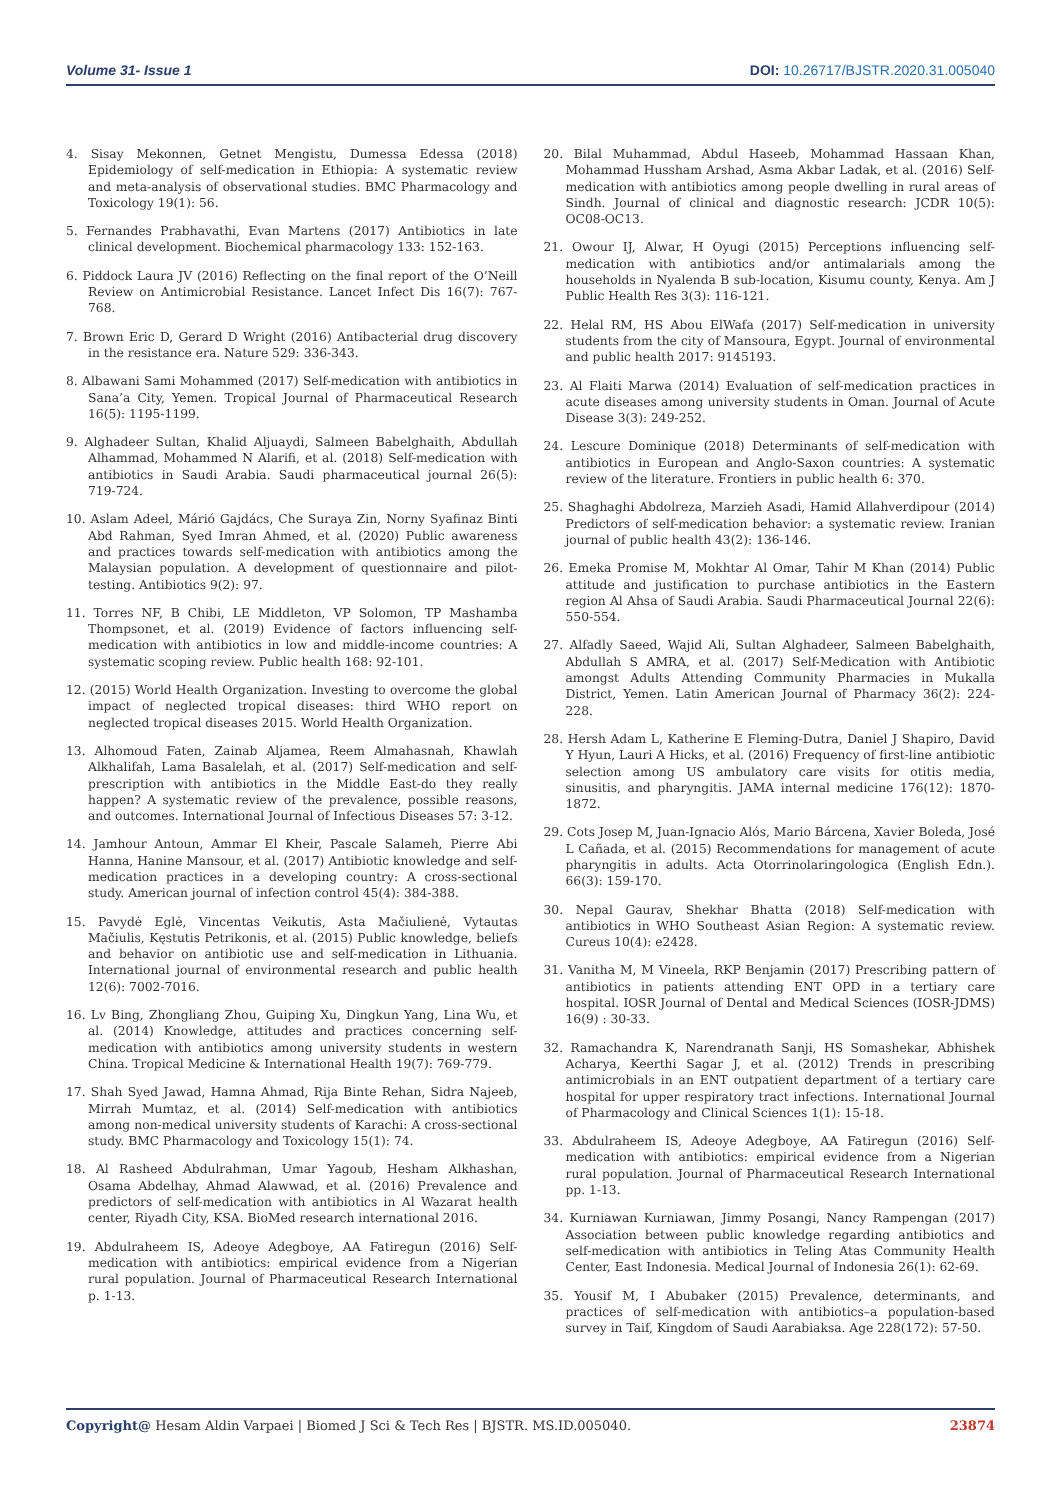Volume 31- Issue 1 DOI: 10.26717/BJSTR.2020.31.005040
4. Sisay Mekonnen, Getnet Mengistu, Dumessa Edessa (2018) Epidemiology of self-medication in Ethiopia: A systematic review and meta-analysis of observational studies. BMC Pharmacology and Toxicology 19(1): 56.
5. Fernandes Prabhavathi, Evan Martens (2017) Antibiotics in late clinical development. Biochemical pharmacology 133: 152-163.
6. Piddock Laura JV (2016) Reflecting on the final report of the O’Neill Review on Antimicrobial Resistance. Lancet Infect Dis 16(7): 767-768.
7. Brown Eric D, Gerard D Wright (2016) Antibacterial drug discovery in the resistance era. Nature 529: 336-343.
8. Albawani Sami Mohammed (2017) Self-medication with antibiotics in Sana’a City, Yemen. Tropical Journal of Pharmaceutical Research 16(5): 1195-1199.
9. Alghadeer Sultan, Khalid Aljuaydi, Salmeen Babelghaith, Abdullah Alhammad, Mohammed N Alarifi, et al. (2018) Self-medication with antibiotics in Saudi Arabia. Saudi pharmaceutical journal 26(5): 719-724.
10. Aslam Adeel, Márió Gajdács, Che Suraya Zin, Norny Syafinaz Binti Abd Rahman, Syed Imran Ahmed, et al. (2020) Public awareness and practices towards self-medication with antibiotics among the Malaysian population. A development of questionnaire and pilot-testing. Antibiotics 9(2): 97.
11. Torres NF, B Chibi, LE Middleton, VP Solomon, TP Mashamba Thompsonet, et al. (2019) Evidence of factors influencing self-medication with antibiotics in low and middle-income countries: A systematic scoping review. Public health 168: 92-101.
12. (2015) World Health Organization. Investing to overcome the global impact of neglected tropical diseases: third WHO report on neglected tropical diseases 2015. World Health Organization.
13. Alhomoud Faten, Zainab Aljamea, Reem Almahasnah, Khawlah Alkhalifah, Lama Basalelah, et al. (2017) Self-medication and self-prescription with antibiotics in the Middle East-do they really happen? A systematic review of the prevalence, possible reasons, and outcomes. International Journal of Infectious Diseases 57: 3-12.
14. Jamhour Antoun, Ammar El Kheir, Pascale Salameh, Pierre Abi Hanna, Hanine Mansour, et al. (2017) Antibiotic knowledge and self-medication practices in a developing country: A cross-sectional study. American journal of infection control 45(4): 384-388.
15. Pavydė Eglė, Vincentas Veikutis, Asta Mačiulienė, Vytautas Mačiulis, Kęstutis Petrikonis, et al. (2015) Public knowledge, beliefs and behavior on antibiotic use and self-medication in Lithuania. International journal of environmental research and public health 12(6): 7002-7016.
16. Lv Bing, Zhongliang Zhou, Guiping Xu, Dingkun Yang, Lina Wu, et al. (2014) Knowledge, attitudes and practices concerning self-medication with antibiotics among university students in western China. Tropical Medicine & International Health 19(7): 769-779.
17. Shah Syed Jawad, Hamna Ahmad, Rija Binte Rehan, Sidra Najeeb, Mirrah Mumtaz, et al. (2014) Self-medication with antibiotics among non-medical university students of Karachi: A cross-sectional study. BMC Pharmacology and Toxicology 15(1): 74.
18. Al Rasheed Abdulrahman, Umar Yagoub, Hesham Alkhashan, Osama Abdelhay, Ahmad Alawwad, et al. (2016) Prevalence and predictors of self-medication with antibiotics in Al Wazarat health center, Riyadh City, KSA. BioMed research international 2016.
19. Abdulraheem IS, Adeoye Adegboye, AA Fatiregun (2016) Self-medication with antibiotics: empirical evidence from a Nigerian rural population. Journal of Pharmaceutical Research International p. 1-13.
20. Bilal Muhammad, Abdul Haseeb, Mohammad Hassaan Khan, Mohammad Hussham Arshad, Asma Akbar Ladak, et al. (2016) Self-medication with antibiotics among people dwelling in rural areas of Sindh. Journal of clinical and diagnostic research: JCDR 10(5): OC08-OC13.
21. Owour IJ, Alwar, H Oyugi (2015) Perceptions influencing self-medication with antibiotics and/or antimalarials among the households in Nyalenda B sub-location, Kisumu county, Kenya. Am J Public Health Res 3(3): 116-121.
22. Helal RM, HS Abou ElWafa (2017) Self-medication in university students from the city of Mansoura, Egypt. Journal of environmental and public health 2017: 9145193.
23. Al Flaiti Marwa (2014) Evaluation of self-medication practices in acute diseases among university students in Oman. Journal of Acute Disease 3(3): 249-252.
24. Lescure Dominique (2018) Determinants of self-medication with antibiotics in European and Anglo-Saxon countries: A systematic review of the literature. Frontiers in public health 6: 370.
25. Shaghaghi Abdolreza, Marzieh Asadi, Hamid Allahverdipour (2014) Predictors of self-medication behavior: a systematic review. Iranian journal of public health 43(2): 136-146.
26. Emeka Promise M, Mokhtar Al Omar, Tahir M Khan (2014) Public attitude and justification to purchase antibiotics in the Eastern region Al Ahsa of Saudi Arabia. Saudi Pharmaceutical Journal 22(6): 550-554.
27. Alfadly Saeed, Wajid Ali, Sultan Alghadeer, Salmeen Babelghaith, Abdullah S AMRA, et al. (2017) Self-Medication with Antibiotic amongst Adults Attending Community Pharmacies in Mukalla District, Yemen. Latin American Journal of Pharmacy 36(2): 224-228.
28. Hersh Adam L, Katherine E Fleming-Dutra, Daniel J Shapiro, David Y Hyun, Lauri A Hicks, et al. (2016) Frequency of first-line antibiotic selection among US ambulatory care visits for otitis media, sinusitis, and pharyngitis. JAMA internal medicine 176(12): 1870-1872.
29. Cots Josep M, Juan-Ignacio Alós, Mario Bárcena, Xavier Boleda, José L Cañada, et al. (2015) Recommendations for management of acute pharyngitis in adults. Acta Otorrinolaringologica (English Edn.). 66(3): 159-170.
30. Nepal Gaurav, Shekhar Bhatta (2018) Self-medication with antibiotics in WHO Southeast Asian Region: A systematic review. Cureus 10(4): e2428.
31. Vanitha M, M Vineela, RKP Benjamin (2017) Prescribing pattern of antibiotics in patients attending ENT OPD in a tertiary care hospital. IOSR Journal of Dental and Medical Sciences (IOSR-JDMS) 16(9) : 30-33.
32. Ramachandra K, Narendranath Sanji, HS Somashekar, Abhishek Acharya, Keerthi Sagar J, et al. (2012) Trends in prescribing antimicrobials in an ENT outpatient department of a tertiary care hospital for upper respiratory tract infections. International Journal of Pharmacology and Clinical Sciences 1(1): 15-18.
33. Abdulraheem IS, Adeoye Adegboye, AA Fatiregun (2016) Self-medication with antibiotics: empirical evidence from a Nigerian rural population. Journal of Pharmaceutical Research International pp. 1-13.
34. Kurniawan Kurniawan, Jimmy Posangi, Nancy Rampengan (2017) Association between public knowledge regarding antibiotics and self-medication with antibiotics in Teling Atas Community Health Center, East Indonesia. Medical Journal of Indonesia 26(1): 62-69.
35. Yousif M, I Abubaker (2015) Prevalence, determinants, and practices of self-medication with antibiotics–a population-based survey in Taif, Kingdom of Saudi Aarabiaksa. Age 228(172): 57-50.
Copyright@ Hesam Aldin Varpaei | Biomed J Sci & Tech Res | BJSTR. MS.ID.005040. 23874